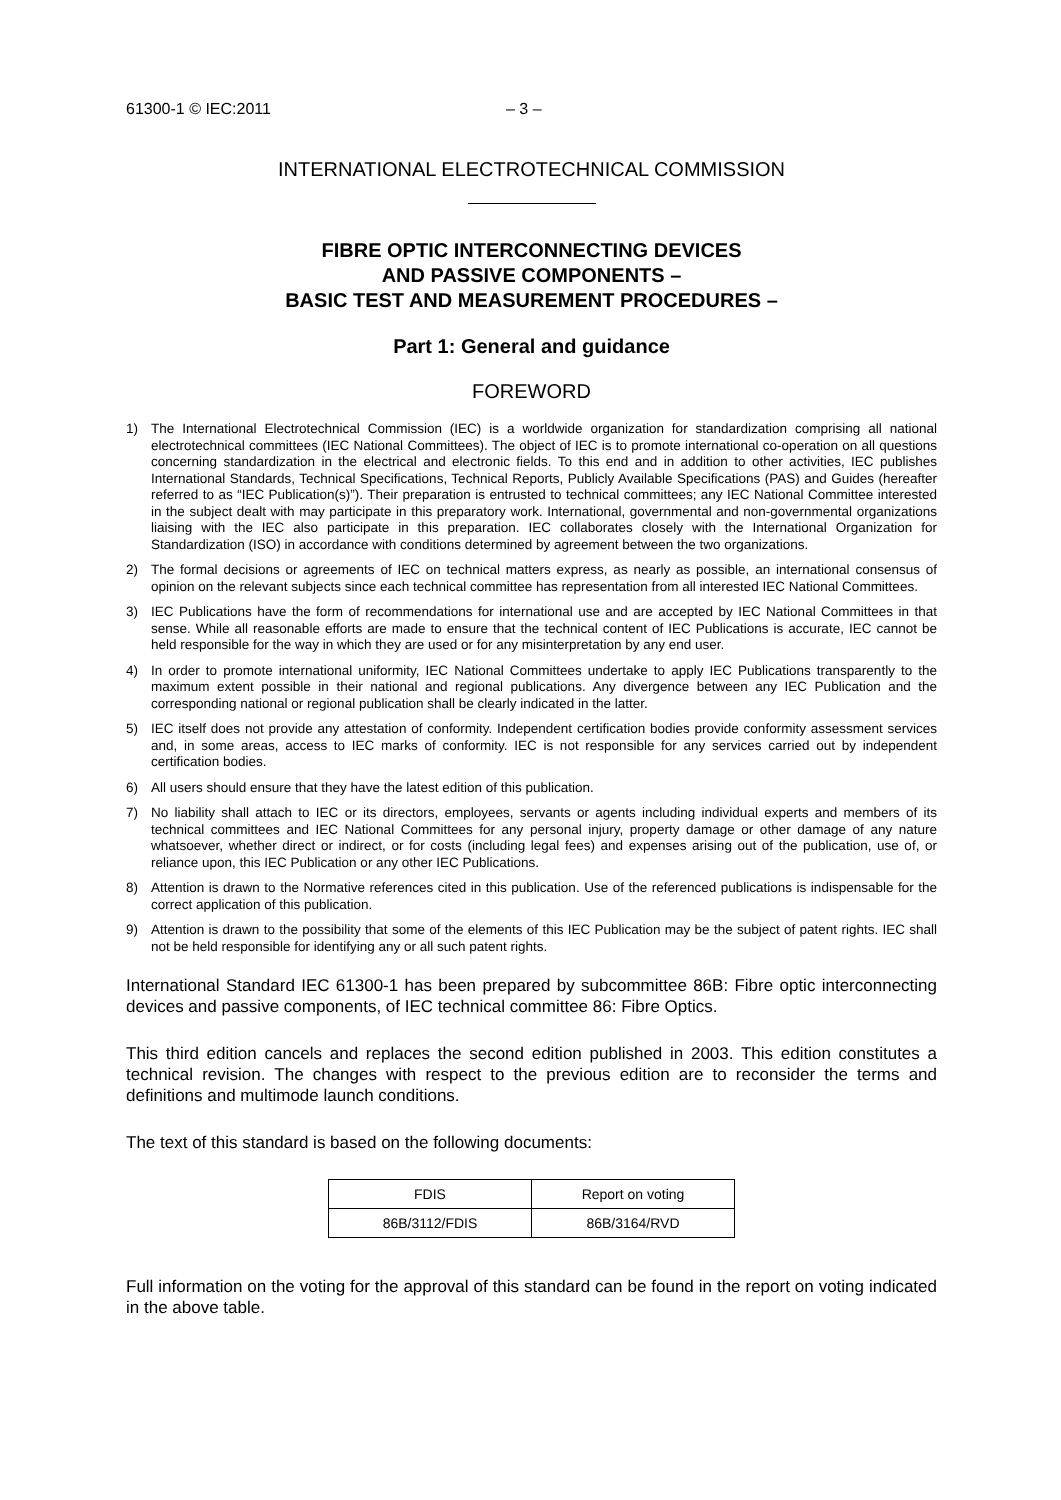61300-1 © IEC:2011 – 3 –
INTERNATIONAL ELECTROTECHNICAL COMMISSION
FIBRE OPTIC INTERCONNECTING DEVICES
AND PASSIVE COMPONENTS –
BASIC TEST AND MEASUREMENT PROCEDURES –
Part 1: General and guidance
FOREWORD
1) The International Electrotechnical Commission (IEC) is a worldwide organization for standardization comprising all national electrotechnical committees (IEC National Committees). The object of IEC is to promote international co-operation on all questions concerning standardization in the electrical and electronic fields. To this end and in addition to other activities, IEC publishes International Standards, Technical Specifications, Technical Reports, Publicly Available Specifications (PAS) and Guides (hereafter referred to as “IEC Publication(s)”). Their preparation is entrusted to technical committees; any IEC National Committee interested in the subject dealt with may participate in this preparatory work. International, governmental and non-governmental organizations liaising with the IEC also participate in this preparation. IEC collaborates closely with the International Organization for Standardization (ISO) in accordance with conditions determined by agreement between the two organizations.
2) The formal decisions or agreements of IEC on technical matters express, as nearly as possible, an international consensus of opinion on the relevant subjects since each technical committee has representation from all interested IEC National Committees.
3) IEC Publications have the form of recommendations for international use and are accepted by IEC National Committees in that sense. While all reasonable efforts are made to ensure that the technical content of IEC Publications is accurate, IEC cannot be held responsible for the way in which they are used or for any misinterpretation by any end user.
4) In order to promote international uniformity, IEC National Committees undertake to apply IEC Publications transparently to the maximum extent possible in their national and regional publications. Any divergence between any IEC Publication and the corresponding national or regional publication shall be clearly indicated in the latter.
5) IEC itself does not provide any attestation of conformity. Independent certification bodies provide conformity assessment services and, in some areas, access to IEC marks of conformity. IEC is not responsible for any services carried out by independent certification bodies.
6) All users should ensure that they have the latest edition of this publication.
7) No liability shall attach to IEC or its directors, employees, servants or agents including individual experts and members of its technical committees and IEC National Committees for any personal injury, property damage or other damage of any nature whatsoever, whether direct or indirect, or for costs (including legal fees) and expenses arising out of the publication, use of, or reliance upon, this IEC Publication or any other IEC Publications.
8) Attention is drawn to the Normative references cited in this publication. Use of the referenced publications is indispensable for the correct application of this publication.
9) Attention is drawn to the possibility that some of the elements of this IEC Publication may be the subject of patent rights. IEC shall not be held responsible for identifying any or all such patent rights.
International Standard IEC 61300-1 has been prepared by subcommittee 86B: Fibre optic interconnecting devices and passive components, of IEC technical committee 86: Fibre Optics.
This third edition cancels and replaces the second edition published in 2003. This edition constitutes a technical revision. The changes with respect to the previous edition are to reconsider the terms and definitions and multimode launch conditions.
The text of this standard is based on the following documents:
| FDIS | Report on voting |
| --- | --- |
| 86B/3112/FDIS | 86B/3164/RVD |
Full information on the voting for the approval of this standard can be found in the report on voting indicated in the above table.